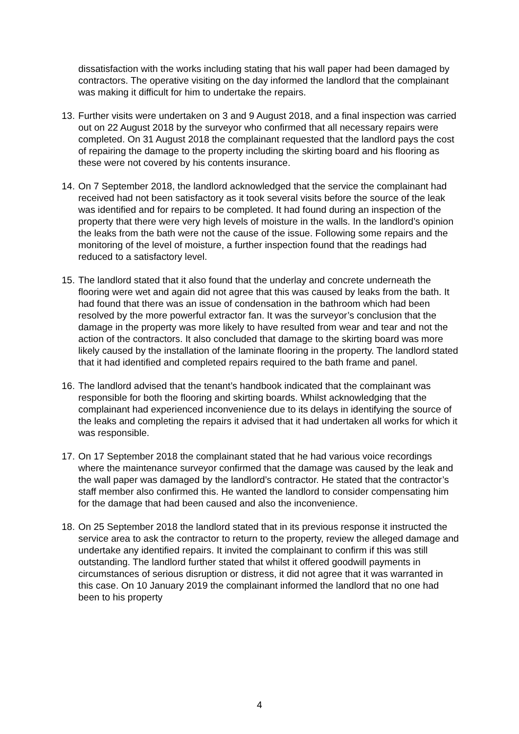dissatisfaction with the works including stating that his wall paper had been damaged by contractors. The operative visiting on the day informed the landlord that the complainant was making it difficult for him to undertake the repairs.
13. Further visits were undertaken on 3 and 9 August 2018, and a final inspection was carried out on 22 August 2018 by the surveyor who confirmed that all necessary repairs were completed. On 31 August 2018 the complainant requested that the landlord pays the cost of repairing the damage to the property including the skirting board and his flooring as these were not covered by his contents insurance.
14. On 7 September 2018, the landlord acknowledged that the service the complainant had received had not been satisfactory as it took several visits before the source of the leak was identified and for repairs to be completed. It had found during an inspection of the property that there were very high levels of moisture in the walls. In the landlord’s opinion the leaks from the bath were not the cause of the issue. Following some repairs and the monitoring of the level of moisture, a further inspection found that the readings had reduced to a satisfactory level.
15. The landlord stated that it also found that the underlay and concrete underneath the flooring were wet and again did not agree that this was caused by leaks from the bath. It had found that there was an issue of condensation in the bathroom which had been resolved by the more powerful extractor fan. It was the surveyor’s conclusion that the damage in the property was more likely to have resulted from wear and tear and not the action of the contractors. It also concluded that damage to the skirting board was more likely caused by the installation of the laminate flooring in the property. The landlord stated that it had identified and completed repairs required to the bath frame and panel.
16. The landlord advised that the tenant’s handbook indicated that the complainant was responsible for both the flooring and skirting boards. Whilst acknowledging that the complainant had experienced inconvenience due to its delays in identifying the source of the leaks and completing the repairs it advised that it had undertaken all works for which it was responsible.
17. On 17 September 2018 the complainant stated that he had various voice recordings where the maintenance surveyor confirmed that the damage was caused by the leak and the wall paper was damaged by the landlord’s contractor. He stated that the contractor’s staff member also confirmed this. He wanted the landlord to consider compensating him for the damage that had been caused and also the inconvenience.
18. On 25 September 2018 the landlord stated that in its previous response it instructed the service area to ask the contractor to return to the property, review the alleged damage and undertake any identified repairs. It invited the complainant to confirm if this was still outstanding. The landlord further stated that whilst it offered goodwill payments in circumstances of serious disruption or distress, it did not agree that it was warranted in this case. On 10 January 2019 the complainant informed the landlord that no one had been to his property
4